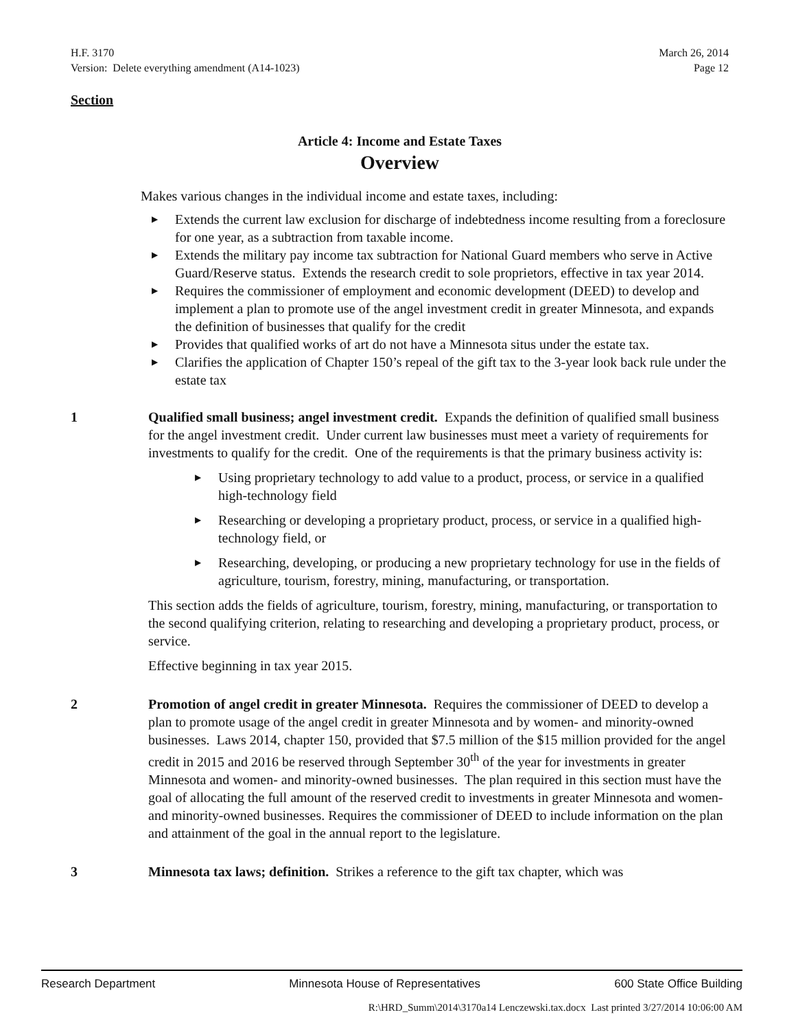H.F. 3170
Version: Delete everything amendment (A14-1023)
March 26, 2014
Page 12
Section
Article 4: Income and Estate Taxes
Overview
Makes various changes in the individual income and estate taxes, including:
▶ Extends the current law exclusion for discharge of indebtedness income resulting from a foreclosure for one year, as a subtraction from taxable income.
▶ Extends the military pay income tax subtraction for National Guard members who serve in Active Guard/Reserve status. Extends the research credit to sole proprietors, effective in tax year 2014.
▶ Requires the commissioner of employment and economic development (DEED) to develop and implement a plan to promote use of the angel investment credit in greater Minnesota, and expands the definition of businesses that qualify for the credit
▶ Provides that qualified works of art do not have a Minnesota situs under the estate tax.
▶ Clarifies the application of Chapter 150’s repeal of the gift tax to the 3-year look back rule under the estate tax
1 Qualified small business; angel investment credit. Expands the definition of qualified small business for the angel investment credit. Under current law businesses must meet a variety of requirements for investments to qualify for the credit. One of the requirements is that the primary business activity is:
▶ Using proprietary technology to add value to a product, process, or service in a qualified high-technology field
▶ Researching or developing a proprietary product, process, or service in a qualified high-technology field, or
▶ Researching, developing, or producing a new proprietary technology for use in the fields of agriculture, tourism, forestry, mining, manufacturing, or transportation.
This section adds the fields of agriculture, tourism, forestry, mining, manufacturing, or transportation to the second qualifying criterion, relating to researching and developing a proprietary product, process, or service.
Effective beginning in tax year 2015.
2 Promotion of angel credit in greater Minnesota. Requires the commissioner of DEED to develop a plan to promote usage of the angel credit in greater Minnesota and by women- and minority-owned businesses. Laws 2014, chapter 150, provided that $7.5 million of the $15 million provided for the angel credit in 2015 and 2016 be reserved through September 30<sup>th</sup> of the year for investments in greater Minnesota and women- and minority-owned businesses. The plan required in this section must have the goal of allocating the full amount of the reserved credit to investments in greater Minnesota and women- and minority-owned businesses. Requires the commissioner of DEED to include information on the plan and attainment of the goal in the annual report to the legislature.
3 Minnesota tax laws; definition. Strikes a reference to the gift tax chapter, which was
Research Department Minnesota House of Representatives 600 State Office Building
R:\HRD_Summ\2014\3170a14 Lenczewski.tax.docx Last printed 3/27/2014 10:06:00 AM